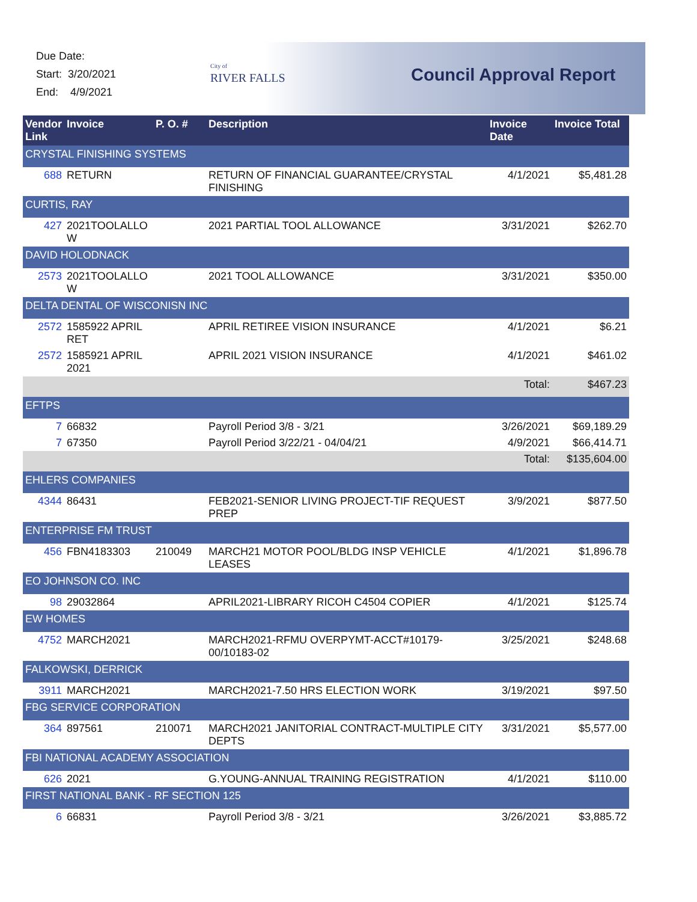Due Date:
Start: 3/20/2021
End: 4/9/2021
City of
RIVER FALLS
Council Approval Report
| Vendor Link | Invoice | P. O. # | Description | Invoice Date | Invoice Total |
| --- | --- | --- | --- | --- | --- |
| CRYSTAL FINISHING SYSTEMS | | | | | |
| 688 | RETURN | | RETURN OF FINANCIAL GUARANTEE/CRYSTAL FINISHING | 4/1/2021 | $5,481.28 |
| CURTIS, RAY | | | | | |
| 427 | 2021TOOLALLO W | | 2021 PARTIAL TOOL ALLOWANCE | 3/31/2021 | $262.70 |
| DAVID HOLODNACK | | | | | |
| 2573 | 2021TOOLALLO W | | 2021 TOOL ALLOWANCE | 3/31/2021 | $350.00 |
| DELTA DENTAL OF WISCONISN INC | | | | | |
| 2572 | 1585922 APRIL RET | | APRIL RETIREE VISION INSURANCE | 4/1/2021 | $6.21 |
| 2572 | 1585921 APRIL 2021 | | APRIL 2021 VISION INSURANCE | 4/1/2021 | $461.02 |
| | | | | Total: | $467.23 |
| EFTPS | | | | | |
| 7 | 66832 | | Payroll Period 3/8 - 3/21 | 3/26/2021 | $69,189.29 |
| 7 | 67350 | | Payroll Period 3/22/21 - 04/04/21 | 4/9/2021 | $66,414.71 |
| | | | | Total: | $135,604.00 |
| EHLERS COMPANIES | | | | | |
| 4344 | 86431 | | FEB2021-SENIOR LIVING PROJECT-TIF REQUEST PREP | 3/9/2021 | $877.50 |
| ENTERPRISE FM TRUST | | | | | |
| 456 | FBN4183303 | 210049 | MARCH21 MOTOR POOL/BLDG INSP VEHICLE LEASES | 4/1/2021 | $1,896.78 |
| EO JOHNSON CO. INC | | | | | |
| 98 | 29032864 | | APRIL2021-LIBRARY RICOH C4504 COPIER | 4/1/2021 | $125.74 |
| EW HOMES | | | | | |
| 4752 | MARCH2021 | | MARCH2021-RFMU OVERPYMT-ACCT#10179-00/10183-02 | 3/25/2021 | $248.68 |
| FALKOWSKI, DERRICK | | | | | |
| 3911 | MARCH2021 | | MARCH2021-7.50 HRS ELECTION WORK | 3/19/2021 | $97.50 |
| FBG SERVICE CORPORATION | | | | | |
| 364 | 897561 | 210071 | MARCH2021 JANITORIAL CONTRACT-MULTIPLE CITY DEPTS | 3/31/2021 | $5,577.00 |
| FBI NATIONAL ACADEMY ASSOCIATION | | | | | |
| 626 | 2021 | | G.YOUNG-ANNUAL TRAINING REGISTRATION | 4/1/2021 | $110.00 |
| FIRST NATIONAL BANK - RF SECTION 125 | | | | | |
| 6 | 66831 | | Payroll Period 3/8 - 3/21 | 3/26/2021 | $3,885.72 |